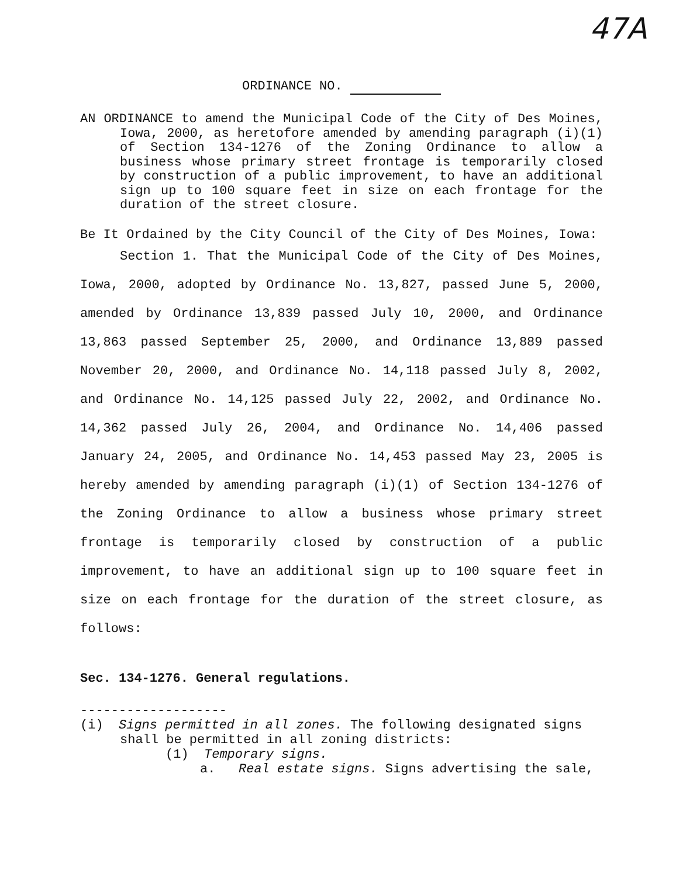47A
ORDINANCE NO.
AN ORDINANCE to amend the Municipal Code of the City of Des Moines, Iowa, 2000, as heretofore amended by amending paragraph (i)(1) of Section 134-1276 of the Zoning Ordinance to allow a business whose primary street frontage is temporarily closed by construction of a public improvement, to have an additional sign up to 100 square feet in size on each frontage for the duration of the street closure.
Be It Ordained by the City Council of the City of Des Moines, Iowa:
Section 1. That the Municipal Code of the City of Des Moines, Iowa, 2000, adopted by Ordinance No. 13,827, passed June 5, 2000, amended by Ordinance 13,839 passed July 10, 2000, and Ordinance 13,863 passed September 25, 2000, and Ordinance 13,889 passed November 20, 2000, and Ordinance No. 14,118 passed July 8, 2002, and Ordinance No. 14,125 passed July 22, 2002, and Ordinance No. 14,362 passed July 26, 2004, and Ordinance No. 14,406 passed January 24, 2005, and Ordinance No. 14,453 passed May 23, 2005 is hereby amended by amending paragraph (i)(1) of Section 134-1276 of the Zoning Ordinance to allow a business whose primary street frontage is temporarily closed by construction of a public improvement, to have an additional sign up to 100 square feet in size on each frontage for the duration of the street closure, as follows:
Sec. 134-1276. General regulations.
-------------------
(i) Signs permitted in all zones. The following designated signs shall be permitted in all zoning districts:
(1) Temporary signs.
a. Real estate signs. Signs advertising the sale,